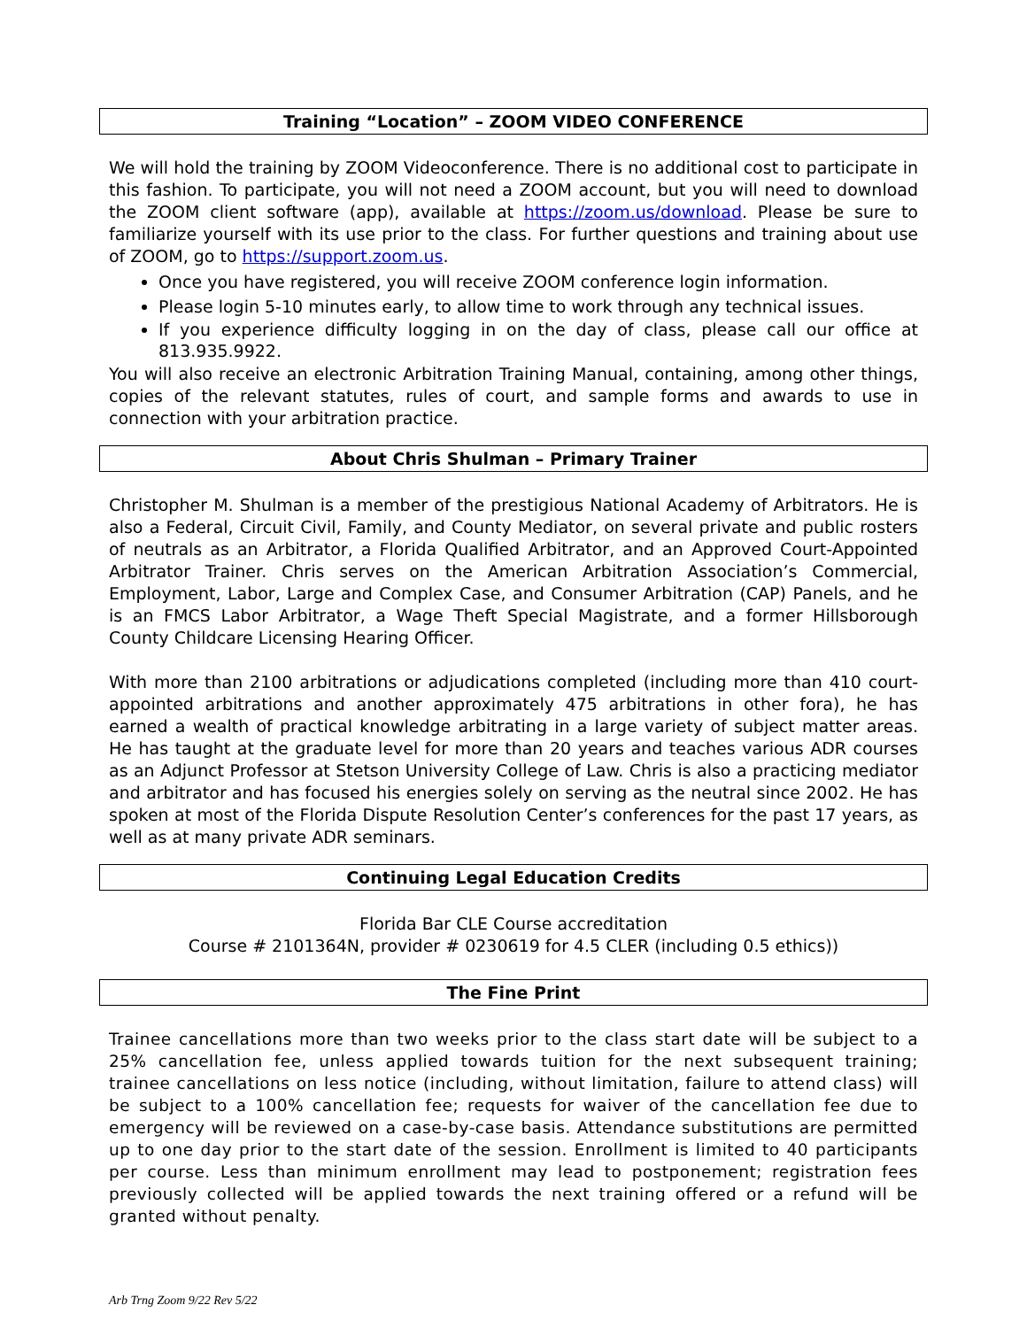Training “Location” – ZOOM VIDEO CONFERENCE
We will hold the training by ZOOM Videoconference. There is no additional cost to participate in this fashion. To participate, you will not need a ZOOM account, but you will need to download the ZOOM client software (app), available at https://zoom.us/download. Please be sure to familiarize yourself with its use prior to the class. For further questions and training about use of ZOOM, go to https://support.zoom.us.
Once you have registered, you will receive ZOOM conference login information.
Please login 5-10 minutes early, to allow time to work through any technical issues.
If you experience difficulty logging in on the day of class, please call our office at 813.935.9922.
You will also receive an electronic Arbitration Training Manual, containing, among other things, copies of the relevant statutes, rules of court, and sample forms and awards to use in connection with your arbitration practice.
About Chris Shulman – Primary Trainer
Christopher M. Shulman is a member of the prestigious National Academy of Arbitrators. He is also a Federal, Circuit Civil, Family, and County Mediator, on several private and public rosters of neutrals as an Arbitrator, a Florida Qualified Arbitrator, and an Approved Court-Appointed Arbitrator Trainer. Chris serves on the American Arbitration Association’s Commercial, Employment, Labor, Large and Complex Case, and Consumer Arbitration (CAP) Panels, and he is an FMCS Labor Arbitrator, a Wage Theft Special Magistrate, and a former Hillsborough County Childcare Licensing Hearing Officer.
With more than 2100 arbitrations or adjudications completed (including more than 410 court-appointed arbitrations and another approximately 475 arbitrations in other fora), he has earned a wealth of practical knowledge arbitrating in a large variety of subject matter areas. He has taught at the graduate level for more than 20 years and teaches various ADR courses as an Adjunct Professor at Stetson University College of Law. Chris is also a practicing mediator and arbitrator and has focused his energies solely on serving as the neutral since 2002. He has spoken at most of the Florida Dispute Resolution Center’s conferences for the past 17 years, as well as at many private ADR seminars.
Continuing Legal Education Credits
Florida Bar CLE Course accreditation
Course # 2101364N, provider # 0230619 for 4.5 CLER (including 0.5 ethics))
The Fine Print
Trainee cancellations more than two weeks prior to the class start date will be subject to a 25% cancellation fee, unless applied towards tuition for the next subsequent training; trainee cancellations on less notice (including, without limitation, failure to attend class) will be subject to a 100% cancellation fee; requests for waiver of the cancellation fee due to emergency will be reviewed on a case-by-case basis. Attendance substitutions are permitted up to one day prior to the start date of the session. Enrollment is limited to 40 participants per course. Less than minimum enrollment may lead to postponement; registration fees previously collected will be applied towards the next training offered or a refund will be granted without penalty.
Arb Trng Zoom 9/22 Rev 5/22